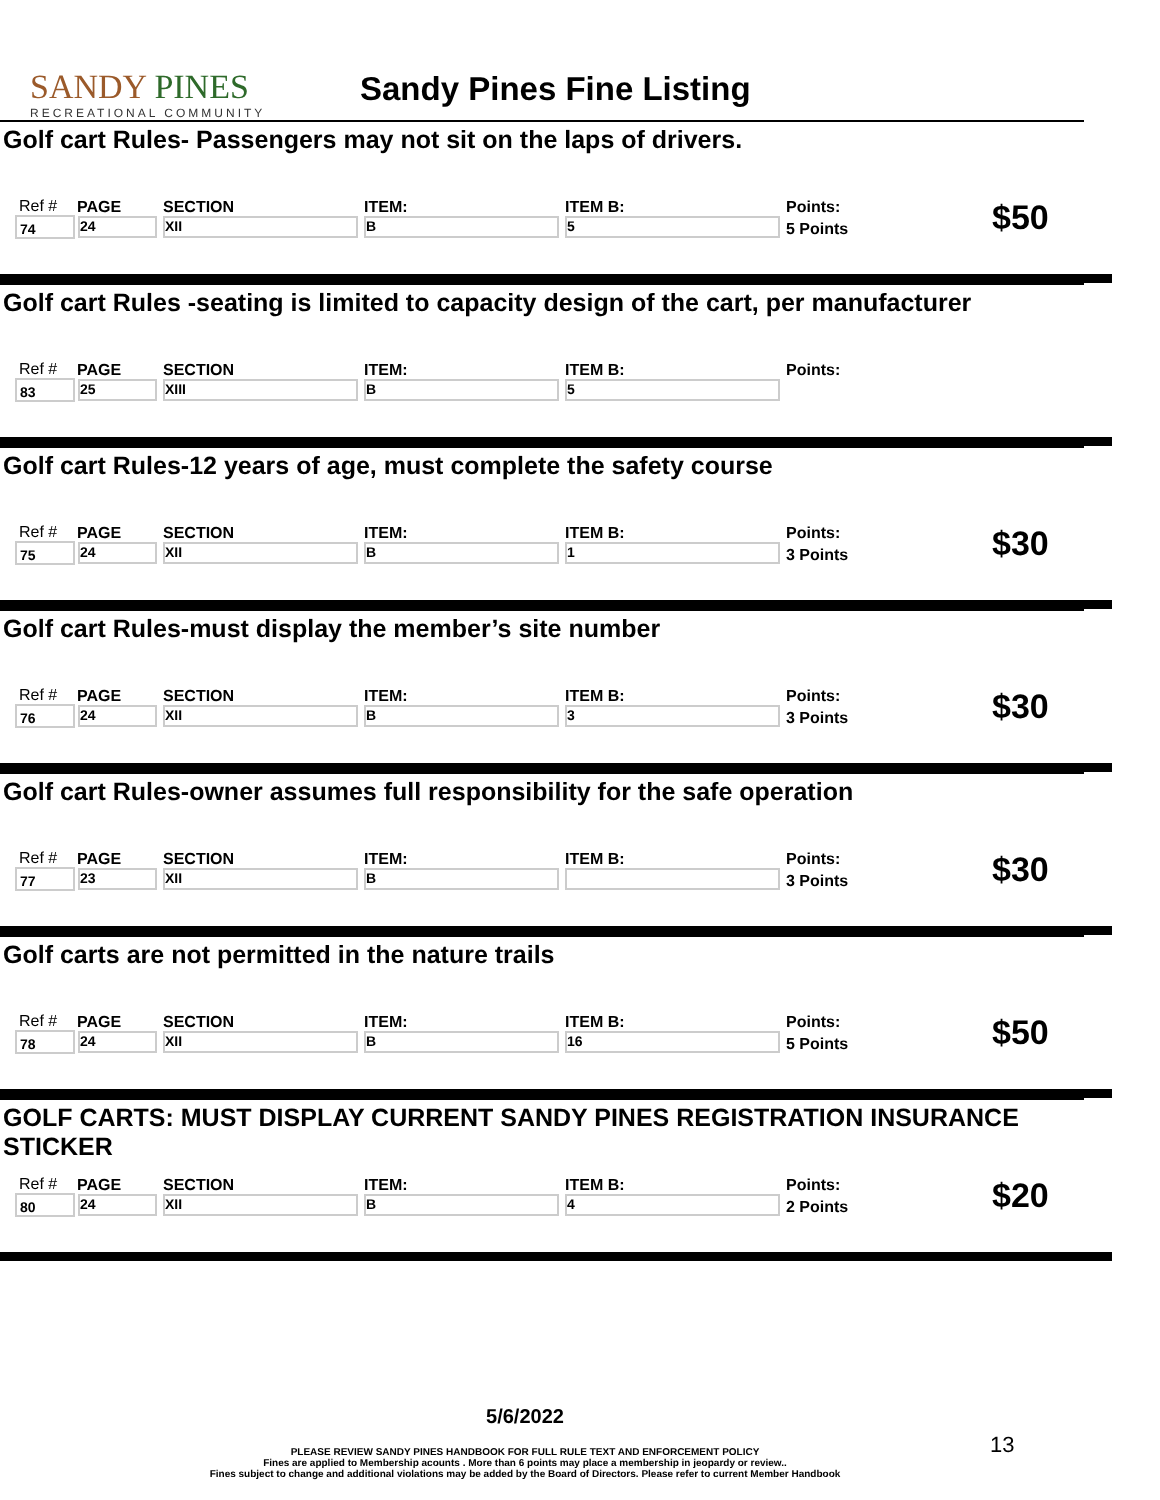SANDY PINES
RECREATIONAL COMMUNITY
Sandy Pines Fine Listing
Golf cart Rules- Passengers may not sit on the laps of drivers.
| Ref # | PAGE | SECTION | ITEM: | ITEM B: | Points: | $50 |
| 74 | 24 | XII | B | 5 | 5 Points | |
Golf cart Rules -seating is limited to capacity design of the cart, per manufacturer
| Ref # | PAGE | SECTION | ITEM: | ITEM B: | Points: | |
| 83 | 25 | XIII | B | 5 | | |
Golf cart Rules-12 years of age, must complete the safety course
| Ref # | PAGE | SECTION | ITEM: | ITEM B: | Points: | $30 |
| 75 | 24 | XII | B | 1 | 3 Points | |
Golf cart Rules-must display the member’s site number
| Ref # | PAGE | SECTION | ITEM: | ITEM B: | Points: | $30 |
| 76 | 24 | XII | B | 3 | 3 Points | |
Golf cart Rules-owner assumes full responsibility for the safe operation
| Ref # | PAGE | SECTION | ITEM: | ITEM B: | Points: | $30 |
| 77 | 23 | XII | B | | 3 Points | |
Golf carts are not permitted in the nature trails
| Ref # | PAGE | SECTION | ITEM: | ITEM B: | Points: | $50 |
| 78 | 24 | XII | B | 16 | 5 Points | |
GOLF CARTS: MUST DISPLAY CURRENT SANDY PINES REGISTRATION INSURANCE STICKER
| Ref # | PAGE | SECTION | ITEM: | ITEM B: | Points: | $20 |
| 80 | 24 | XII | B | 4 | 2 Points | |
5/6/2022
PLEASE REVIEW SANDY PINES HANDBOOK FOR FULL RULE TEXT AND ENFORCEMENT POLICY
Fines are applied to Membership acounts . More than 6 points may place a membership in jeopardy or review..
Fines subject to change and additional violations may be added by the Board of Directors. Please refer to current Member Handbook
13